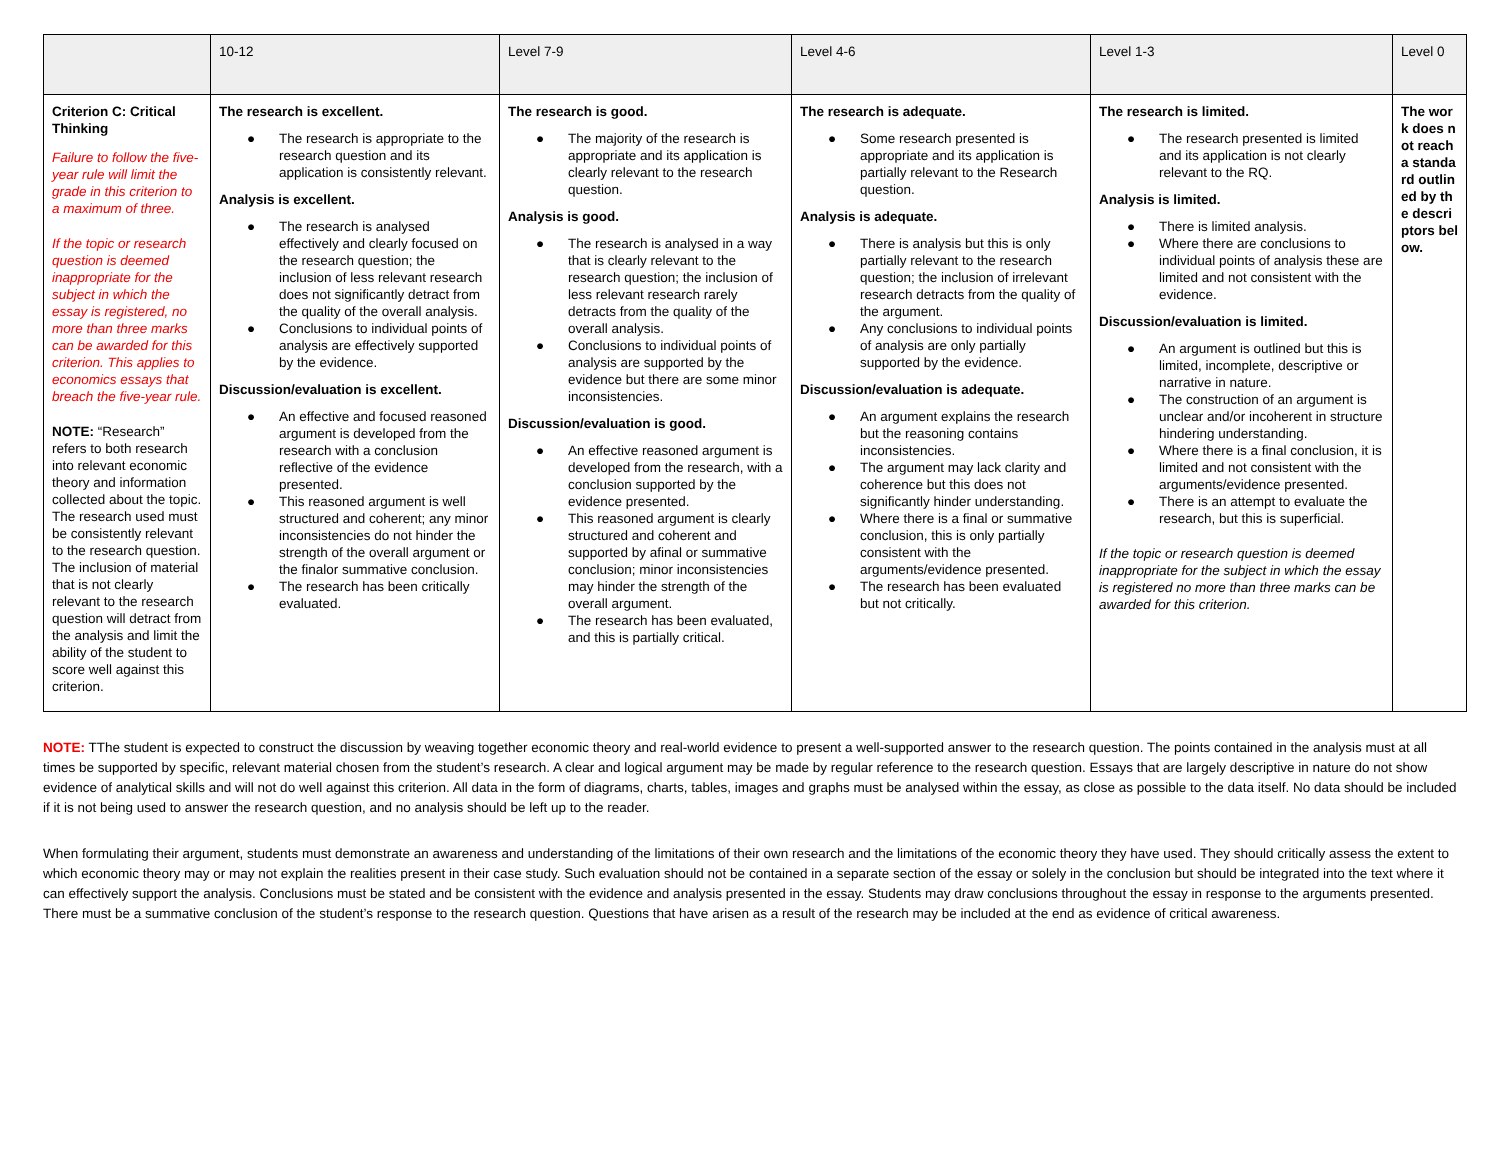| | 10-12 | Level 7-9 | Level 4-6 | Level 1-3 | Level 0 |
| --- | --- | --- | --- | --- | --- |
| Criterion C: Critical Thinking Failure to follow the five-year rule will limit the grade in this criterion to a maximum of three. If the topic or research question is deemed inappropriate for the subject in which the essay is registered, no more than three marks can be awarded for this criterion. This applies to economics essays that breach the five-year rule. NOTE: “Research” refers to both research into relevant economic theory and information collected about the topic. The research used must be consistently relevant to the research question. The inclusion of material that is not clearly relevant to the research question will detract from the analysis and limit the ability of the student to score well against this criterion. | The research is excellent. ● The research is appropriate to the research question and its application is consistently relevant. Analysis is excellent. ● The research is analysed effectively and clearly focused on the research question; the inclusion of less relevant research does not significantly detract from the quality of the overall analysis. ● Conclusions to individual points of analysis are effectively supported by the evidence. Discussion/evaluation is excellent. ● An effective and focused reasoned argument is developed from the research with a conclusion reflective of the evidence presented. ● This reasoned argument is well structured and coherent; any minor inconsistencies do not hinder the strength of the overall argument or the finalor summative conclusion. ● The research has been critically evaluated. | The research is good. ● The majority of the research is appropriate and its application is clearly relevant to the research question. Analysis is good. ● The research is analysed in a way that is clearly relevant to the research question; the inclusion of less relevant research rarely detracts from the quality of the overall analysis. ● Conclusions to individual points of analysis are supported by the evidence but there are some minor inconsistencies. Discussion/evaluation is good. ● An effective reasoned argument is developed from the research, with a conclusion supported by the evidence presented. ● This reasoned argument is clearly structured and coherent and supported by afinal or summative conclusion; minor inconsistencies may hinder the strength of the overall argument. ● The research has been evaluated, and this is partially critical. | The research is adequate. ● Some research presented is appropriate and its application is partially relevant to the Research question. Analysis is adequate. ● There is analysis but this is only partially relevant to the research question; the inclusion of irrelevant research detracts from the quality of the argument. ● Any conclusions to individual points of analysis are only partially supported by the evidence. Discussion/evaluation is adequate. ● An argument explains the research but the reasoning contains inconsistencies. ● The argument may lack clarity and coherence but this does not significantly hinder understanding. ● Where there is a final or summative conclusion, this is only partially consistent with the arguments/evidence presented. ● The research has been evaluated but not critically. | The research is limited. ● The research presented is limited and its application is not clearly relevant to the RQ. Analysis is limited. ● There is limited analysis. ● Where there are conclusions to individual points of analysis these are limited and not consistent with the evidence. Discussion/evaluation is limited. ● An argument is outlined but this is limited, incomplete, descriptive or narrative in nature. ● The construction of an argument is unclear and/or incoherent in structure hindering understanding. ● Where there is a final conclusion, it is limited and not consistent with the arguments/evidence presented. ● There is an attempt to evaluate the research, but this is superficial. If the topic or research question is deemed inappropriate for the subject in which the essay is registered no more than three marks can be awarded for this criterion. | The work does not reach a standard outlined by the descriptors below. |
NOTE: TThe student is expected to construct the discussion by weaving together economic theory and real-world evidence to present a well-supported answer to the research question. The points contained in the analysis must at all times be supported by specific, relevant material chosen from the student’s research. A clear and logical argument may be made by regular reference to the research question. Essays that are largely descriptive in nature do not show evidence of analytical skills and will not do well against this criterion. All data in the form of diagrams, charts, tables, images and graphs must be analysed within the essay, as close as possible to the data itself. No data should be included if it is not being used to answer the research question, and no analysis should be left up to the reader.
When formulating their argument, students must demonstrate an awareness and understanding of the limitations of their own research and the limitations of the economic theory they have used. They should critically assess the extent to which economic theory may or may not explain the realities present in their case study. Such evaluation should not be contained in a separate section of the essay or solely in the conclusion but should be integrated into the text where it can effectively support the analysis. Conclusions must be stated and be consistent with the evidence and analysis presented in the essay. Students may draw conclusions throughout the essay in response to the arguments presented. There must be a summative conclusion of the student’s response to the research question. Questions that have arisen as a result of the research may be included at the end as evidence of critical awareness.